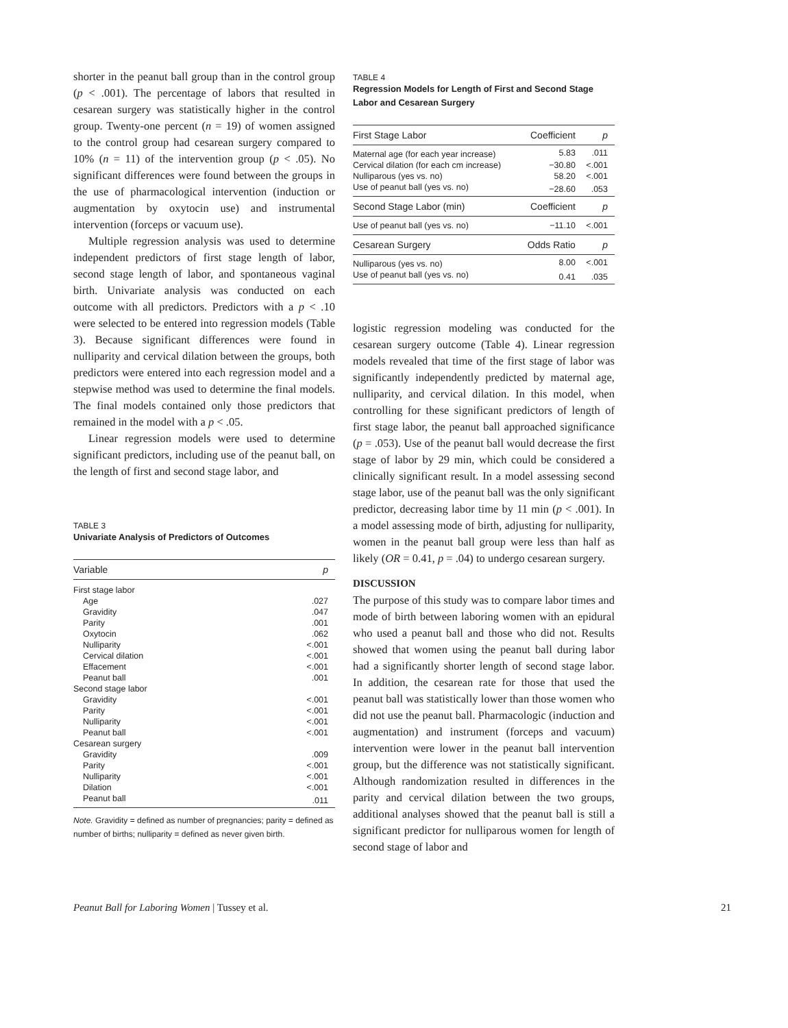shorter in the peanut ball group than in the control group (p < .001). The percentage of labors that resulted in cesarean surgery was statistically higher in the control group. Twenty-one percent (n = 19) of women assigned to the control group had cesarean surgery compared to 10% (n = 11) of the intervention group (p < .05). No significant differences were found between the groups in the use of pharmacological intervention (induction or augmentation by oxytocin use) and instrumental intervention (forceps or vacuum use).
Multiple regression analysis was used to determine independent predictors of first stage length of labor, second stage length of labor, and spontaneous vaginal birth. Univariate analysis was conducted on each outcome with all predictors. Predictors with a p < .10 were selected to be entered into regression models (Table 3). Because significant differences were found in nulliparity and cervical dilation between the groups, both predictors were entered into each regression model and a stepwise method was used to determine the final models. The final models contained only those predictors that remained in the model with a p < .05.
Linear regression models were used to determine significant predictors, including use of the peanut ball, on the length of first and second stage labor, and
TABLE 3
Univariate Analysis of Predictors of Outcomes
| Variable | p |
| --- | --- |
| First stage labor | |
| Age | .027 |
| Gravidity | .047 |
| Parity | .001 |
| Oxytocin | .062 |
| Nulliparity | <.001 |
| Cervical dilation | <.001 |
| Effacement | <.001 |
| Peanut ball | .001 |
| Second stage labor | |
| Gravidity | <.001 |
| Parity | <.001 |
| Nulliparity | <.001 |
| Peanut ball | <.001 |
| Cesarean surgery | |
| Gravidity | .009 |
| Parity | <.001 |
| Nulliparity | <.001 |
| Dilation | <.001 |
| Peanut ball | .011 |
Note. Gravidity = defined as number of pregnancies; parity = defined as number of births; nulliparity = defined as never given birth.
TABLE 4
Regression Models for Length of First and Second Stage Labor and Cesarean Surgery
| First Stage Labor | Coefficient | p |
| --- | --- | --- |
| Maternal age (for each year increase) | 5.83 | .011 |
| Cervical dilation (for each cm increase) | −30.80 | <.001 |
| Nulliparous (yes vs. no) | 58.20 | <.001 |
| Use of peanut ball (yes vs. no) | −28.60 | .053 |
| Second Stage Labor (min) | Coefficient | p |
| Use of peanut ball (yes vs. no) | −11.10 | <.001 |
| Cesarean Surgery | Odds Ratio | p |
| Nulliparous (yes vs. no) | 8.00 | <.001 |
| Use of peanut ball (yes vs. no) | 0.41 | .035 |
logistic regression modeling was conducted for the cesarean surgery outcome (Table 4). Linear regression models revealed that time of the first stage of labor was significantly independently predicted by maternal age, nulliparity, and cervical dilation. In this model, when controlling for these significant predictors of length of first stage labor, the peanut ball approached significance (p = .053). Use of the peanut ball would decrease the first stage of labor by 29 min, which could be considered a clinically significant result. In a model assessing second stage labor, use of the peanut ball was the only significant predictor, decreasing labor time by 11 min (p < .001). In a model assessing mode of birth, adjusting for nulliparity, women in the peanut ball group were less than half as likely (OR = 0.41, p = .04) to undergo cesarean surgery.
DISCUSSION
The purpose of this study was to compare labor times and mode of birth between laboring women with an epidural who used a peanut ball and those who did not. Results showed that women using the peanut ball during labor had a significantly shorter length of second stage labor. In addition, the cesarean rate for those that used the peanut ball was statistically lower than those women who did not use the peanut ball. Pharmacologic (induction and augmentation) and instrument (forceps and vacuum) intervention were lower in the peanut ball intervention group, but the difference was not statistically significant. Although randomization resulted in differences in the parity and cervical dilation between the two groups, additional analyses showed that the peanut ball is still a significant predictor for nulliparous women for length of second stage of labor and
Peanut Ball for Laboring Women | Tussey et al. 21